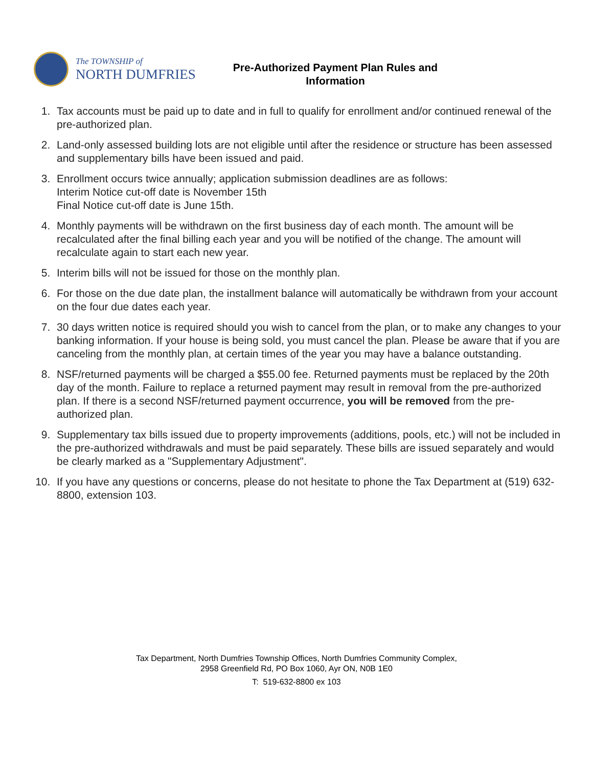The TOWNSHIP of
NORTH DUMFRIES
Pre-Authorized Payment Plan Rules and
Information
1. Tax accounts must be paid up to date and in full to qualify for enrollment and/or continued renewal of the pre-authorized plan.
2. Land-only assessed building lots are not eligible until after the residence or structure has been assessed and supplementary bills have been issued and paid.
3. Enrollment occurs twice annually; application submission deadlines are as follows:
Interim Notice cut-off date is November 15th
Final Notice cut-off date is June 15th.
4. Monthly payments will be withdrawn on the first business day of each month. The amount will be recalculated after the final billing each year and you will be notified of the change. The amount will recalculate again to start each new year.
5. Interim bills will not be issued for those on the monthly plan.
6. For those on the due date plan, the installment balance will automatically be withdrawn from your account on the four due dates each year.
7. 30 days written notice is required should you wish to cancel from the plan, or to make any changes to your banking information. If your house is being sold, you must cancel the plan. Please be aware that if you are canceling from the monthly plan, at certain times of the year you may have a balance outstanding.
8. NSF/returned payments will be charged a $55.00 fee. Returned payments must be replaced by the 20th day of the month. Failure to replace a returned payment may result in removal from the pre-authorized plan. If there is a second NSF/returned payment occurrence, you will be removed from the pre-authorized plan.
9. Supplementary tax bills issued due to property improvements (additions, pools, etc.) will not be included in the pre-authorized withdrawals and must be paid separately. These bills are issued separately and would be clearly marked as a "Supplementary Adjustment".
10. If you have any questions or concerns, please do not hesitate to phone the Tax Department at (519) 632-8800, extension 103.
Tax Department, North Dumfries Township Offices, North Dumfries Community Complex,
2958 Greenfield Rd, PO Box 1060, Ayr ON, N0B 1E0
T: 519-632-8800 ex 103